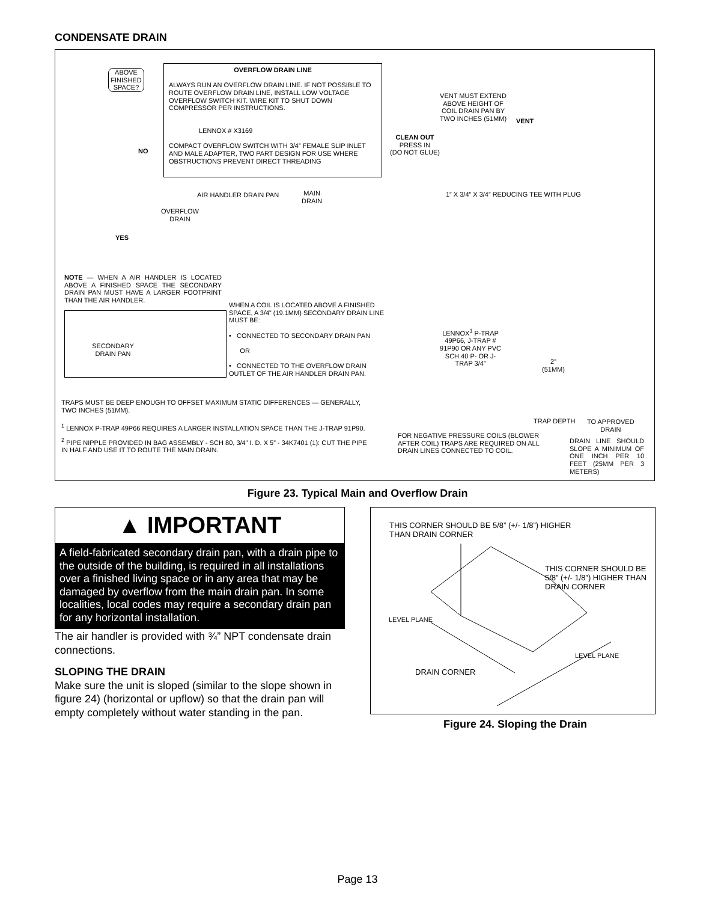CONDENSATE DRAIN
ABOVE FINISHED SPACE?
OVERFLOW DRAIN LINE
ALWAYS RUN AN OVERFLOW DRAIN LINE. IF NOT POSSIBLE TO ROUTE OVERFLOW DRAIN LINE, INSTALL LOW VOLTAGE OVERFLOW SWITCH KIT. WIRE KIT TO SHUT DOWN COMPRESSOR PER INSTRUCTIONS.
LENNOX # X3169
COMPACT OVERFLOW SWITCH WITH 3/4” FEMALE SLIP INLET AND MALE ADAPTER, TWO PART DESIGN FOR USE WHERE OBSTRUCTIONS PREVENT DIRECT THREADING
NO
YES
VENT MUST EXTEND ABOVE HEIGHT OF COIL DRAIN PAN BY TWO INCHES (51MM)
VENT
CLEAN OUT
PRESS IN
(DO NOT GLUE)
AIR HANDLER DRAIN PAN
MAIN
DRAIN
OVERFLOW
DRAIN
1” X 3/4” X 3/4” REDUCING TEE WITH PLUG
NOTE — WHEN A AIR HANDLER IS LOCATED ABOVE A FINISHED SPACE THE SECONDARY DRAIN PAN MUST HAVE A LARGER FOOTPRINT THAN THE AIR HANDLER.
SECONDARY DRAIN PAN
WHEN A COIL IS LOCATED ABOVE A FINISHED SPACE, A 3/4” (19.1MM) SECONDARY DRAIN LINE MUST BE:
• CONNECTED TO SECONDARY DRAIN PAN
OR
• CONNECTED TO THE OVERFLOW DRAIN OUTLET OF THE AIR HANDLER DRAIN PAN.
LENNOX<sup>1</sup> P-TRAP 49P66, J-TRAP # 91P90 OR ANY PVC SCH 40 P- OR J-TRAP 3/4”
2”
(51MM)
TRAPS MUST BE DEEP ENOUGH TO OFFSET MAXIMUM STATIC DIFFERENCES — GENERALLY, TWO INCHES (51MM).
TRAP DEPTH
TO APPROVED
DRAIN
<sup>1</sup> LENNOX P-TRAP 49P66 REQUIRES A LARGER INSTALLATION SPACE THAN THE J-TRAP 91P90.
FOR NEGATIVE PRESSURE COILS (BLOWER AFTER COIL) TRAPS ARE REQUIRED ON ALL DRAIN LINES CONNECTED TO COIL.
DRAIN LINE SHOULD SLOPE A MINIMUM OF ONE INCH PER 10 FEET (25MM PER 3 METERS)
<sup>2</sup> PIPE NIPPLE PROVIDED IN BAG ASSEMBLY - SCH 80, 3/4” I. D. X 5” - 34K7401 (1): CUT THE PIPE IN HALF AND USE IT TO ROUTE THE MAIN DRAIN.
Figure 23. Typical Main and Overflow Drain
▲ IMPORTANT
A field-fabricated secondary drain pan, with a drain pipe to the outside of the building, is required in all installations over a finished living space or in any area that may be damaged by overflow from the main drain pan. In some localities, local codes may require a secondary drain pan for any horizontal installation.
The air handler is provided with ¾” NPT condensate drain connections.
SLOPING THE DRAIN
Make sure the unit is sloped (similar to the slope shown in figure 24) (horizontal or upflow) so that the drain pan will empty completely without water standing in the pan.
THIS CORNER SHOULD BE 5/8” (+/- 1/8”) HIGHER
THAN DRAIN CORNER
THIS CORNER SHOULD BE
5/8” (+/- 1/8”) HIGHER THAN
DRAIN CORNER
LEVEL PLANE
DRAIN CORNER
LEVEL PLANE
Figure 24. Sloping the Drain
Page 13